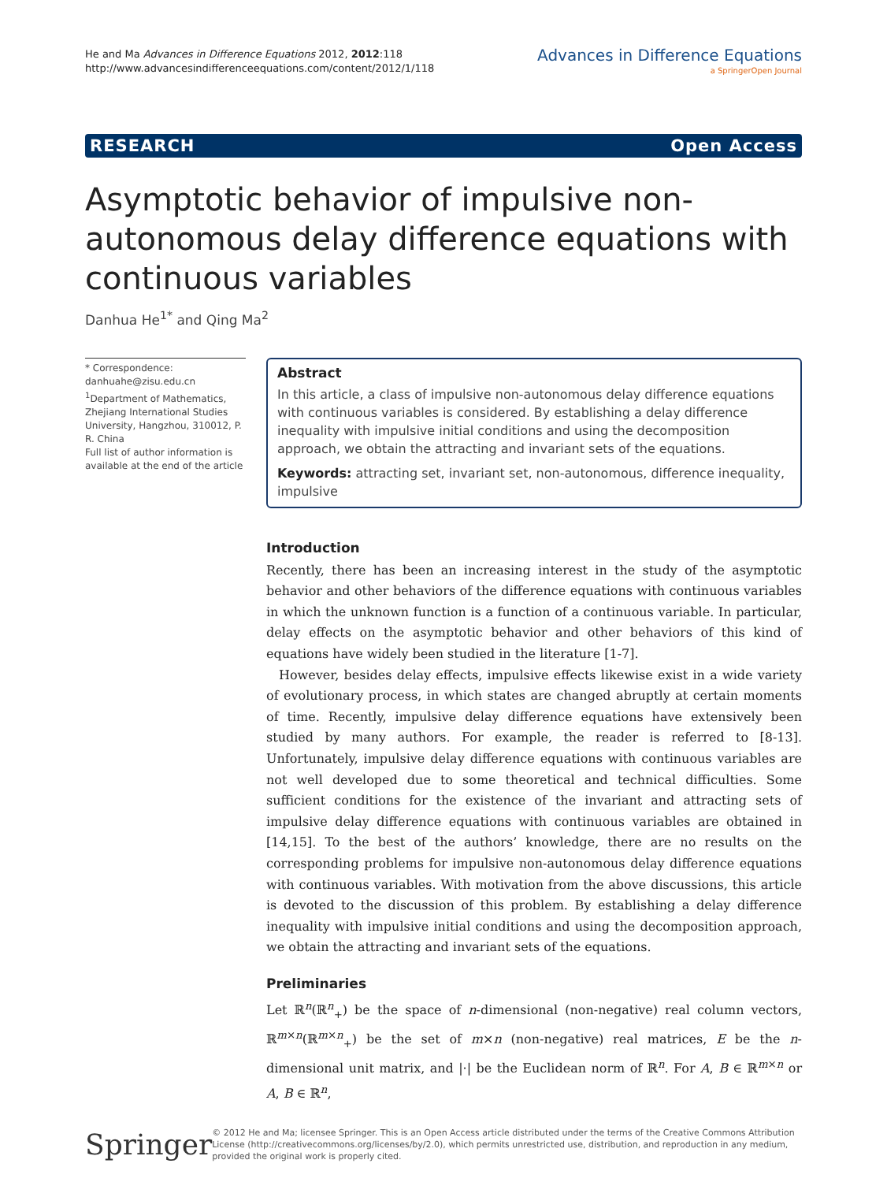He and Ma Advances in Difference Equations 2012, 2012:118
http://www.advancesindifferenceequations.com/content/2012/1/118
Advances in Difference Equations
a SpringerOpen Journal
RESEARCH Open Access
Asymptotic behavior of impulsive non-autonomous delay difference equations with continuous variables
Danhua He<sup>1*</sup> and Qing Ma<sup>2</sup>
* Correspondence: danhuahe@zisu.edu.cn
<sup>1</sup> Department of Mathematics, Zhejiang International Studies University, Hangzhou, 310012, P. R. China
Full list of author information is available at the end of the article
Abstract
In this article, a class of impulsive non-autonomous delay difference equations with continuous variables is considered. By establishing a delay difference inequality with impulsive initial conditions and using the decomposition approach, we obtain the attracting and invariant sets of the equations.
Keywords: attracting set, invariant set, non-autonomous, difference inequality, impulsive
Introduction
Recently, there has been an increasing interest in the study of the asymptotic behavior and other behaviors of the difference equations with continuous variables in which the unknown function is a function of a continuous variable. In particular, delay effects on the asymptotic behavior and other behaviors of this kind of equations have widely been studied in the literature [1-7].
However, besides delay effects, impulsive effects likewise exist in a wide variety of evolutionary process, in which states are changed abruptly at certain moments of time. Recently, impulsive delay difference equations have extensively been studied by many authors. For example, the reader is referred to [8-13]. Unfortunately, impulsive delay difference equations with continuous variables are not well developed due to some theoretical and technical difficulties. Some sufficient conditions for the existence of the invariant and attracting sets of impulsive delay difference equations with continuous variables are obtained in [14,15]. To the best of the authors’ knowledge, there are no results on the corresponding problems for impulsive non-autonomous delay difference equations with continuous variables. With motivation from the above discussions, this article is devoted to the discussion of this problem. By establishing a delay difference inequality with impulsive initial conditions and using the decomposition approach, we obtain the attracting and invariant sets of the equations.
Preliminaries
Let ℝ<sup>n</sup>(ℝ<sup>n</sup><sub>+</sub>) be the space of n-dimensional (non-negative) real column vectors, ℝ<sup>m×n</sup>(ℝ<sup>m×n</sup><sub>+</sub>) be the set of m×n (non-negative) real matrices, E be the n-dimensional unit matrix, and |·| be the Euclidean norm of ℝ<sup>n</sup>. For A, B ∈ ℝ<sup>m×n</sup> or A, B ∈ ℝ<sup>n</sup>,
Springer
© 2012 He and Ma; licensee Springer. This is an Open Access article distributed under the terms of the Creative Commons Attribution License (http://creativecommons.org/licenses/by/2.0), which permits unrestricted use, distribution, and reproduction in any medium, provided the original work is properly cited.